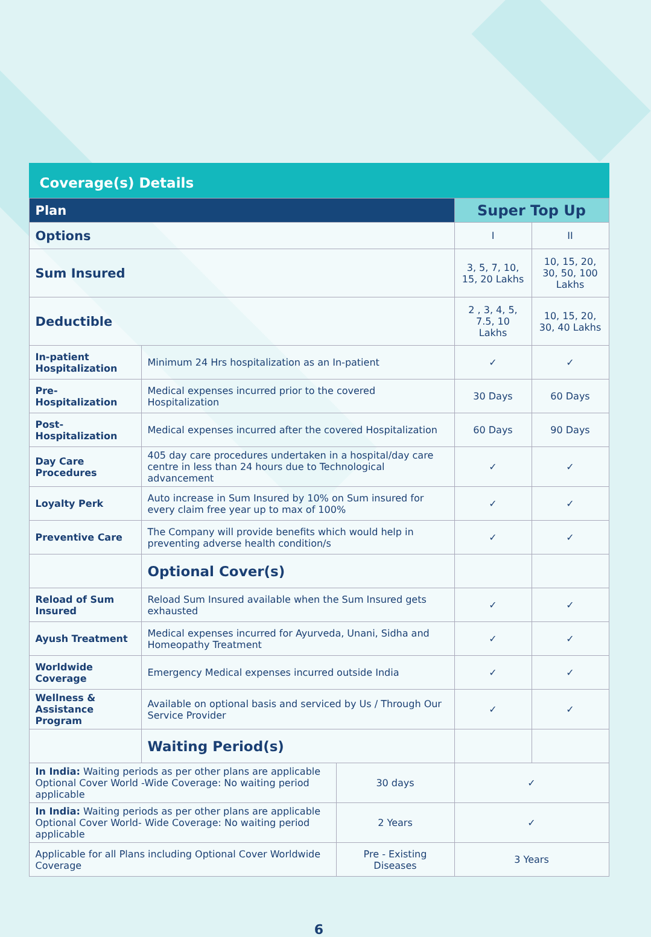Coverage(s) Details
| Plan | | | Super Top Up | |
| --- | --- | --- | --- | --- |
| Options | | | I | II |
| Sum Insured | | | 3, 5, 7, 10, 15, 20 Lakhs | 10, 15, 20, 30, 50, 100 Lakhs |
| Deductible | | | 2 , 3, 4, 5, 7.5, 10 Lakhs | 10, 15, 20, 30, 40 Lakhs |
| In-patient Hospitalization | Minimum 24 Hrs hospitalization as an In-patient | | ✓ | ✓ |
| Pre-Hospitalization | Medical expenses incurred prior to the covered Hospitalization | | 30 Days | 60 Days |
| Post-Hospitalization | Medical expenses incurred after the covered Hospitalization | | 60 Days | 90 Days |
| Day Care Procedures | 405 day care procedures undertaken in a hospital/day care centre in less than 24 hours due to Technological advancement | | ✓ | ✓ |
| Loyalty Perk | Auto increase in Sum Insured by 10% on Sum insured for every claim free year up to max of 100% | | ✓ | ✓ |
| Preventive Care | The Company will provide benefits which would help in preventing adverse health condition/s | | ✓ | ✓ |
| | Optional Cover(s) | | | |
| Reload of Sum Insured | Reload Sum Insured available when the Sum Insured gets exhausted | | ✓ | ✓ |
| Ayush Treatment | Medical expenses incurred for Ayurveda, Unani, Sidha and Homeopathy Treatment | | ✓ | ✓ |
| Worldwide Coverage | Emergency Medical expenses incurred outside India | | ✓ | ✓ |
| Wellness & Assistance Program | Available on optional basis and serviced by Us / Through Our Service Provider | | ✓ | ✓ |
| | Waiting Period(s) | | | |
| In India: Waiting periods as per other plans are applicable Optional Cover World -Wide Coverage: No waiting period applicable | | 30 days | ✓ | |
| In India: Waiting periods as per other plans are applicable Optional Cover World- Wide Coverage: No waiting period applicable | | 2 Years | ✓ | |
| Applicable for all Plans including Optional Cover Worldwide Coverage | | Pre - Existing Diseases | 3 Years | |
6